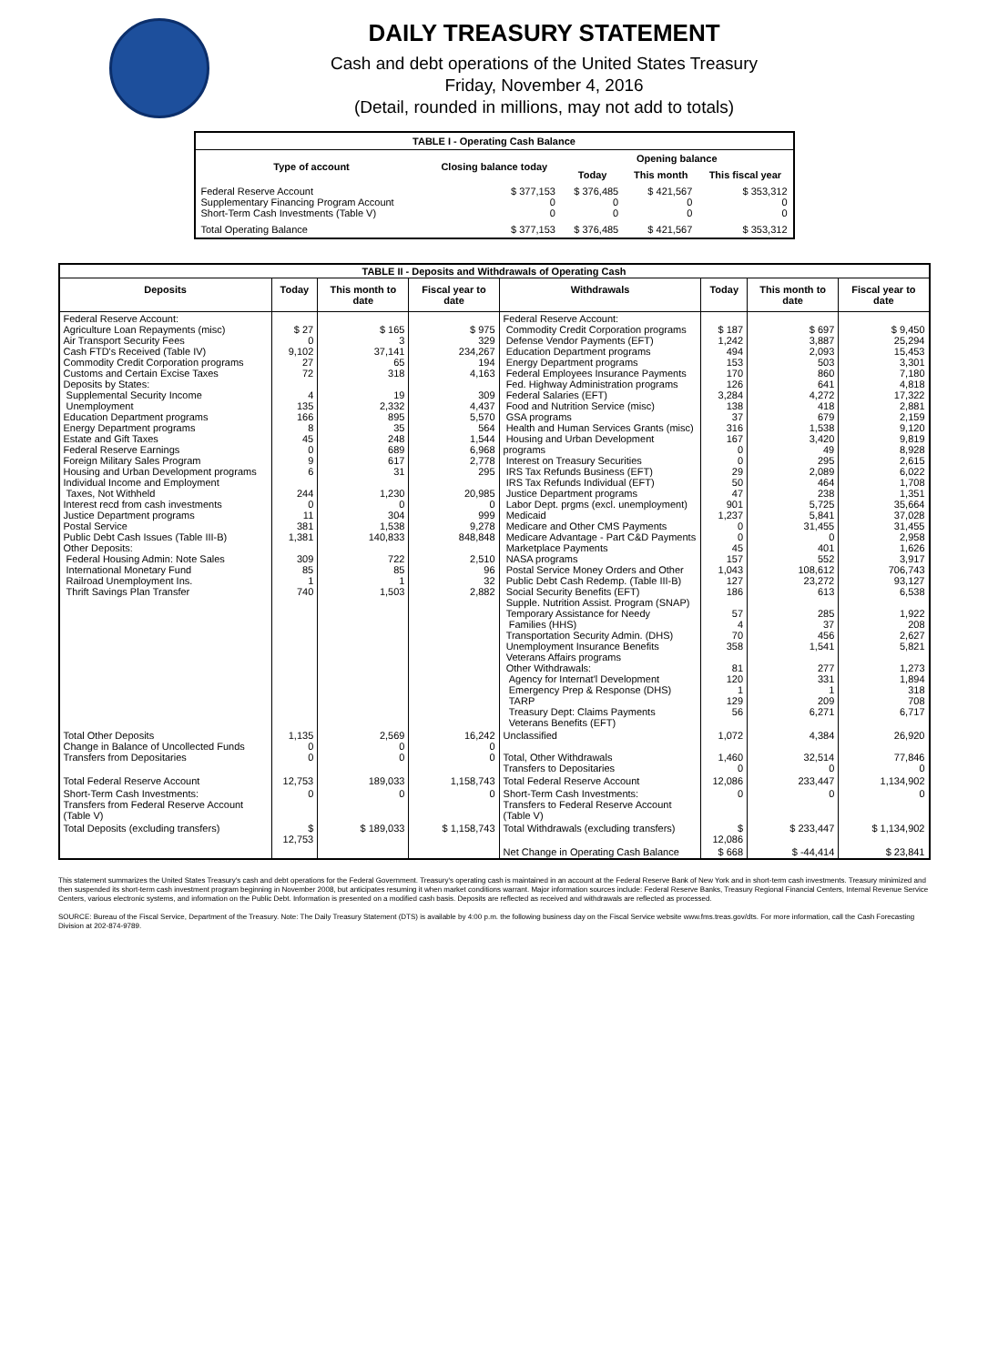DAILY TREASURY STATEMENT
Cash and debt operations of the United States Treasury
Friday, November 4, 2016
(Detail, rounded in millions, may not add to totals)
| TABLE I - Operating Cash Balance | | | | |
| Type of account | Closing balance today | Opening balance | | |
| | | Today | This month | This fiscal year |
| Federal Reserve Account Supplementary Financing Program Account Short-Term Cash Investments (Table V) | $ 377,153 0 0 | $ 376,485 0 0 | $ 421,567 0 0 | $ 353,312 0 0 |
| Total Operating Balance | $ 377,153 | $ 376,485 | $ 421,567 | $ 353,312 |
| TABLE II - Deposits and Withdrawals of Operating Cash | | | | | | | |
| Deposits | Today | This month to date | Fiscal year to date | Withdrawals | Today | This month to date | Fiscal year to date |
| Federal Reserve Account: Agriculture Loan Repayments (misc) Air Transport Security Fees Cash FTD's Received (Table IV) Commodity Credit Corporation programs Customs and Certain Excise Taxes Deposits by States: Supplemental Security Income Unemployment Education Department programs Energy Department programs Estate and Gift Taxes Federal Reserve Earnings Foreign Military Sales Program Housing and Urban Development programs Individual Income and Employment Taxes, Not Withheld Interest recd from cash investments Justice Department programs Postal Service Public Debt Cash Issues (Table III-B) Other Deposits: Federal Housing Admin: Note Sales International Monetary Fund Railroad Unemployment Ins. Thrift Savings Plan Transfer | $ 27 0 9,102 27 72 4 135 166 8 45 0 9 6 244 0 11 381 1,381 309 85 1 740 | $ 165 3 37,141 65 318 19 2,332 895 35 248 689 617 31 1,230 0 304 1,538 140,833 722 85 1 1,503 | $ 975 329 234,267 194 4,163 309 4,437 5,570 564 1,544 6,968 2,778 295 20,985 0 999 9,278 848,848 2,510 96 32 2,882 | Federal Reserve Account: Commodity Credit Corporation programs Defense Vendor Payments (EFT) Education Department programs Energy Department programs Federal Employees Insurance Payments Fed. Highway Administration programs Federal Salaries (EFT) Food and Nutrition Service (misc) GSA programs Health and Human Services Grants (misc) Housing and Urban Development programs Interest on Treasury Securities IRS Tax Refunds Business (EFT) IRS Tax Refunds Individual (EFT) Justice Department programs Labor Dept. prgms (excl. unemployment) Medicaid Medicare and Other CMS Payments Medicare Advantage - Part C&D Payments Marketplace Payments NASA programs Postal Service Money Orders and Other Public Debt Cash Redemp. (Table III-B) Social Security Benefits (EFT) Supple. Nutrition Assist. Program (SNAP) Temporary Assistance for Needy Families (HHS) Transportation Security Admin. (DHS) Unemployment Insurance Benefits Veterans Affairs programs Other Withdrawals: Agency for Internat'l Development Emergency Prep & Response (DHS) TARP Treasury Dept: Claims Payments Veterans Benefits (EFT) | $ 187 1,242 494 153 170 126 3,284 138 37 316 167 0 0 29 50 47 901 1,237 0 0 45 157 1,043 127 186 57 4 70 358 81 120 1 129 56 | $ 697 3,887 2,093 503 860 641 4,272 418 679 1,538 3,420 49 295 2,089 464 238 5,725 5,841 31,455 0 401 552 108,612 23,272 613 285 37 456 1,541 277 331 1 209 6,271 | $ 9,450 25,294 15,453 3,301 7,180 4,818 17,322 2,881 2,159 9,120 9,819 8,928 2,615 6,022 1,708 1,351 35,664 37,028 31,455 2,958 1,626 3,917 706,743 93,127 6,538 1,922 208 2,627 5,821 1,273 1,894 318 708 6,717 |
| Total Other Deposits Change in Balance of Uncollected Funds Transfers from Depositaries | 1,135 0 0 | 2,569 0 0 | 16,242 0 0 | Unclassified Total, Other Withdrawals Transfers to Depositaries | 1,072 1,460 0 | 4,384 32,514 0 | 26,920 77,846 0 |
| Total Federal Reserve Account | 12,753 | 189,033 | 1,158,743 | Total Federal Reserve Account | 12,086 | 233,447 | 1,134,902 |
| Short-Term Cash Investments: Transfers from Federal Reserve Account (Table V) | 0 | 0 | 0 | Short-Term Cash Investments: Transfers to Federal Reserve Account (Table V) | 0 | 0 | 0 |
| Total Deposits (excluding transfers) | $ 12,753 | $ 189,033 | $ 1,158,743 | Total Withdrawals (excluding transfers) | $ 12,086 | $ 233,447 | $ 1,134,902 |
| | | | | Net Change in Operating Cash Balance | $ 668 | $ -44,414 | $ 23,841 |
This statement summarizes the United States Treasury's cash and debt operations for the Federal Government. Treasury's operating cash is maintained in an account at the Federal Reserve Bank of New York and in short-term cash investments. Treasury minimized and then suspended its short-term cash investment program beginning in November 2008, but anticipates resuming it when market conditions warrant. Major information sources include: Federal Reserve Banks, Treasury Regional Financial Centers, Internal Revenue Service Centers, various electronic systems, and information on the Public Debt. Information is presented on a modified cash basis. Deposits are reflected as received and withdrawals are reflected as processed.
SOURCE: Bureau of the Fiscal Service, Department of the Treasury. Note: The Daily Treasury Statement (DTS) is available by 4:00 p.m. the following business day on the Fiscal Service website www.fms.treas.gov/dts. For more information, call the Cash Forecasting Division at 202-874-9789.